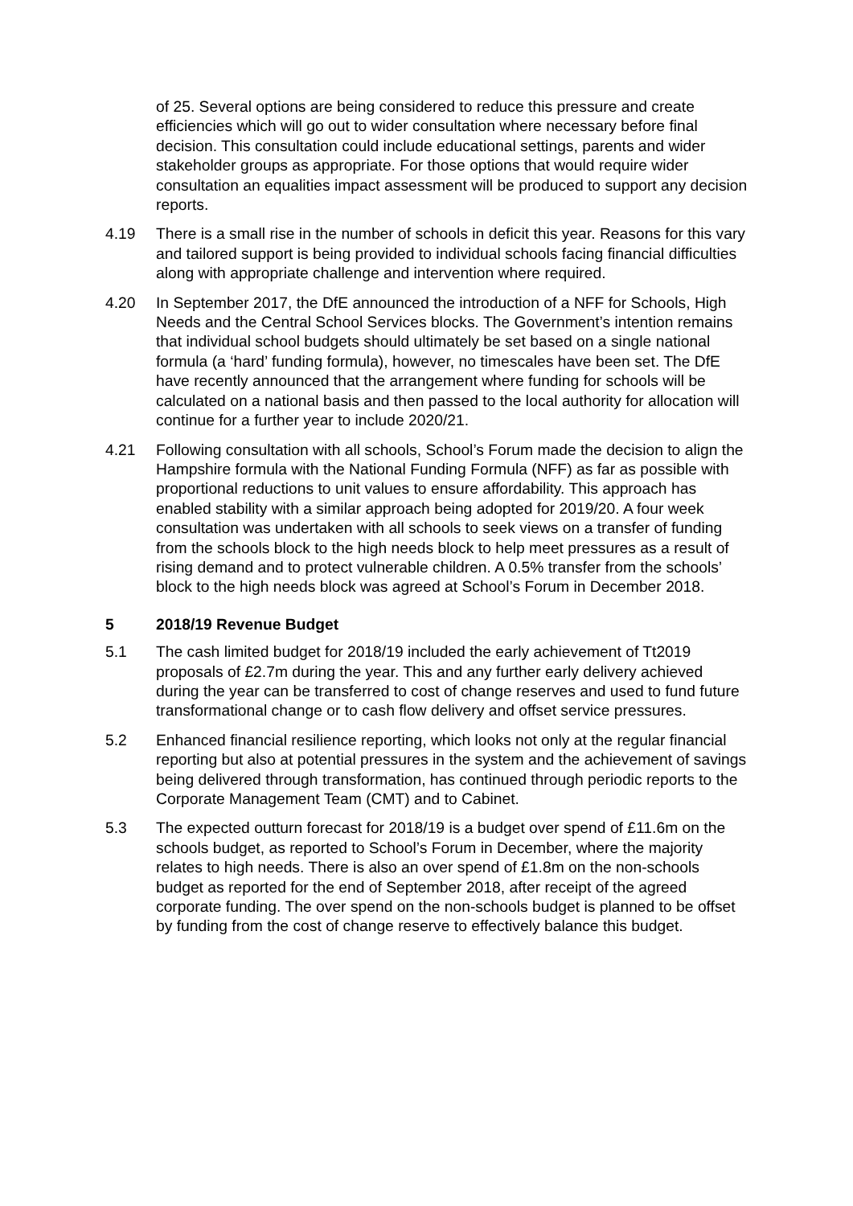of 25. Several options are being considered to reduce this pressure and create efficiencies which will go out to wider consultation where necessary before final decision. This consultation could include educational settings, parents and wider stakeholder groups as appropriate. For those options that would require wider consultation an equalities impact assessment will be produced to support any decision reports.
4.19 There is a small rise in the number of schools in deficit this year. Reasons for this vary and tailored support is being provided to individual schools facing financial difficulties along with appropriate challenge and intervention where required.
4.20 In September 2017, the DfE announced the introduction of a NFF for Schools, High Needs and the Central School Services blocks. The Government’s intention remains that individual school budgets should ultimately be set based on a single national formula (a ‘hard’ funding formula), however, no timescales have been set. The DfE have recently announced that the arrangement where funding for schools will be calculated on a national basis and then passed to the local authority for allocation will continue for a further year to include 2020/21.
4.21 Following consultation with all schools, School’s Forum made the decision to align the Hampshire formula with the National Funding Formula (NFF) as far as possible with proportional reductions to unit values to ensure affordability. This approach has enabled stability with a similar approach being adopted for 2019/20. A four week consultation was undertaken with all schools to seek views on a transfer of funding from the schools block to the high needs block to help meet pressures as a result of rising demand and to protect vulnerable children. A 0.5% transfer from the schools’ block to the high needs block was agreed at School’s Forum in December 2018.
5 2018/19 Revenue Budget
5.1 The cash limited budget for 2018/19 included the early achievement of Tt2019 proposals of £2.7m during the year. This and any further early delivery achieved during the year can be transferred to cost of change reserves and used to fund future transformational change or to cash flow delivery and offset service pressures.
5.2 Enhanced financial resilience reporting, which looks not only at the regular financial reporting but also at potential pressures in the system and the achievement of savings being delivered through transformation, has continued through periodic reports to the Corporate Management Team (CMT) and to Cabinet.
5.3 The expected outturn forecast for 2018/19 is a budget over spend of £11.6m on the schools budget, as reported to School’s Forum in December, where the majority relates to high needs. There is also an over spend of £1.8m on the non-schools budget as reported for the end of September 2018, after receipt of the agreed corporate funding. The over spend on the non-schools budget is planned to be offset by funding from the cost of change reserve to effectively balance this budget.